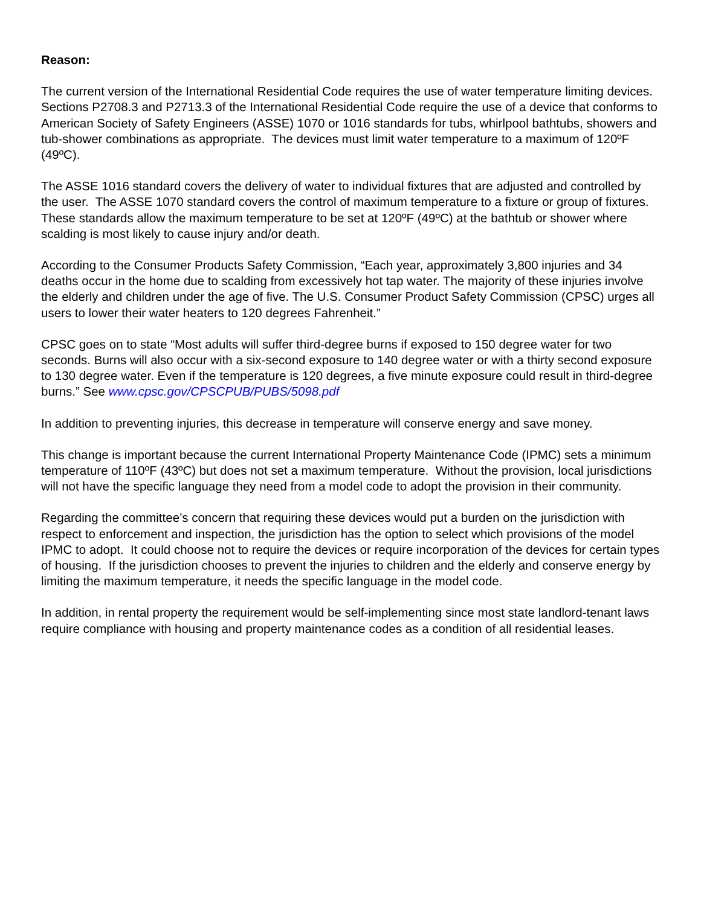Reason:
The current version of the International Residential Code requires the use of water temperature limiting devices. Sections P2708.3 and P2713.3 of the International Residential Code require the use of a device that conforms to American Society of Safety Engineers (ASSE) 1070 or 1016 standards for tubs, whirlpool bathtubs, showers and tub-shower combinations as appropriate. The devices must limit water temperature to a maximum of 120ºF (49ºC).
The ASSE 1016 standard covers the delivery of water to individual fixtures that are adjusted and controlled by the user. The ASSE 1070 standard covers the control of maximum temperature to a fixture or group of fixtures. These standards allow the maximum temperature to be set at 120ºF (49ºC) at the bathtub or shower where scalding is most likely to cause injury and/or death.
According to the Consumer Products Safety Commission, “Each year, approximately 3,800 injuries and 34 deaths occur in the home due to scalding from excessively hot tap water. The majority of these injuries involve the elderly and children under the age of five. The U.S. Consumer Product Safety Commission (CPSC) urges all users to lower their water heaters to 120 degrees Fahrenheit.”
CPSC goes on to state “Most adults will suffer third-degree burns if exposed to 150 degree water for two seconds. Burns will also occur with a six-second exposure to 140 degree water or with a thirty second exposure to 130 degree water. Even if the temperature is 120 degrees, a five minute exposure could result in third-degree burns.” See www.cpsc.gov/CPSCPUB/PUBS/5098.pdf
In addition to preventing injuries, this decrease in temperature will conserve energy and save money.
This change is important because the current International Property Maintenance Code (IPMC) sets a minimum temperature of 110ºF (43ºC) but does not set a maximum temperature. Without the provision, local jurisdictions will not have the specific language they need from a model code to adopt the provision in their community.
Regarding the committee’s concern that requiring these devices would put a burden on the jurisdiction with respect to enforcement and inspection, the jurisdiction has the option to select which provisions of the model IPMC to adopt. It could choose not to require the devices or require incorporation of the devices for certain types of housing. If the jurisdiction chooses to prevent the injuries to children and the elderly and conserve energy by limiting the maximum temperature, it needs the specific language in the model code.
In addition, in rental property the requirement would be self-implementing since most state landlord-tenant laws require compliance with housing and property maintenance codes as a condition of all residential leases.